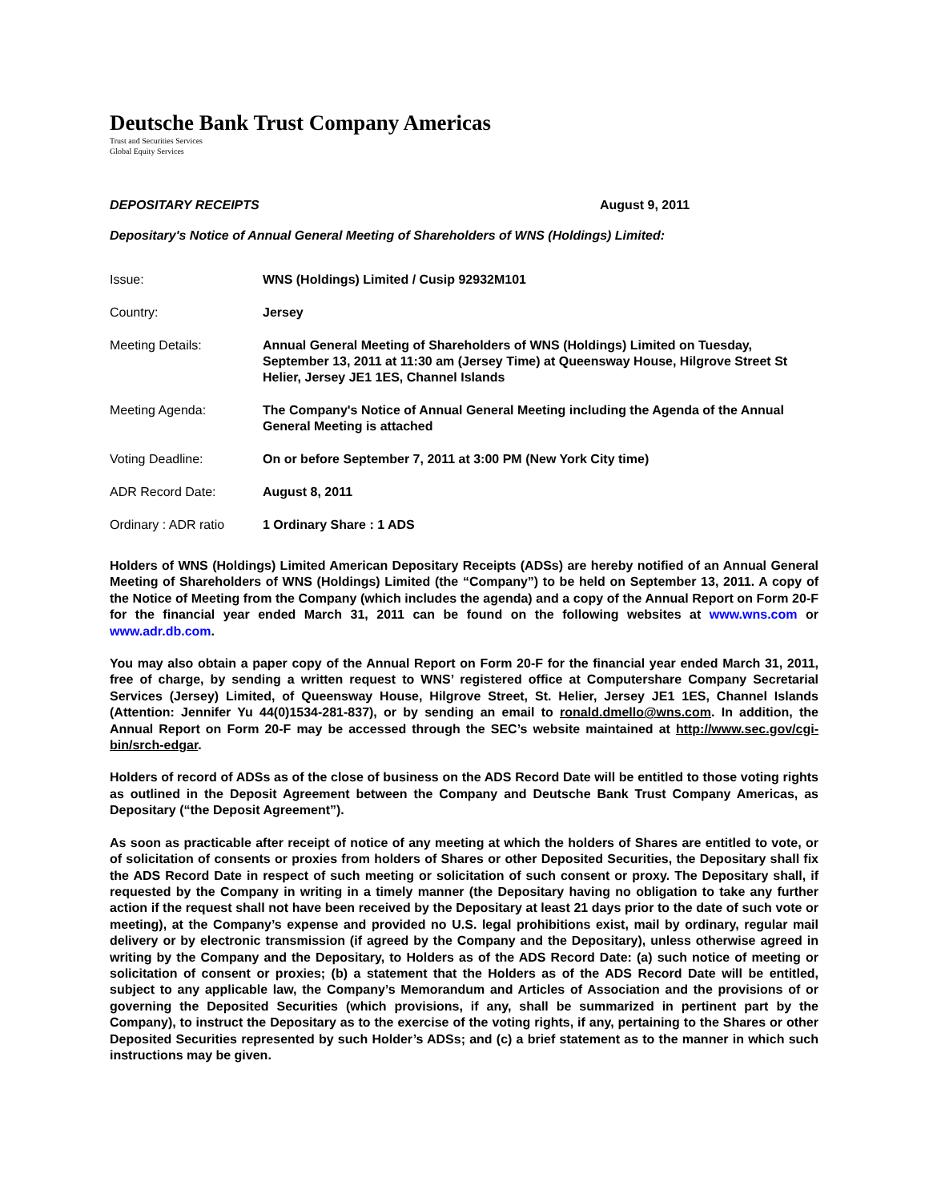Deutsche Bank Trust Company Americas
Trust and Securities Services
Global Equity Services
DEPOSITARY RECEIPTS August 9, 2011
Depositary's Notice of Annual General Meeting of Shareholders of WNS (Holdings) Limited:
| Issue: | WNS (Holdings) Limited / Cusip 92932M101 |
| Country: | Jersey |
| Meeting Details: | Annual General Meeting of Shareholders of WNS (Holdings) Limited on Tuesday, September 13, 2011 at 11:30 am (Jersey Time) at Queensway House, Hilgrove Street St Helier, Jersey JE1 1ES, Channel Islands |
| Meeting Agenda: | The Company's Notice of Annual General Meeting including the Agenda of the Annual General Meeting is attached |
| Voting Deadline: | On or before September 7, 2011 at 3:00 PM (New York City time) |
| ADR Record Date: | August 8, 2011 |
| Ordinary : ADR ratio | 1 Ordinary Share : 1 ADS |
Holders of WNS (Holdings) Limited American Depositary Receipts (ADSs) are hereby notified of an Annual General Meeting of Shareholders of WNS (Holdings) Limited (the “Company”) to be held on September 13, 2011. A copy of the Notice of Meeting from the Company (which includes the agenda) and a copy of the Annual Report on Form 20-F for the financial year ended March 31, 2011 can be found on the following websites at www.wns.com or www.adr.db.com.
You may also obtain a paper copy of the Annual Report on Form 20-F for the financial year ended March 31, 2011, free of charge, by sending a written request to WNS’ registered office at Computershare Company Secretarial Services (Jersey) Limited, of Queensway House, Hilgrove Street, St. Helier, Jersey JE1 1ES, Channel Islands (Attention: Jennifer Yu 44(0)1534-281-837), or by sending an email to ronald.dmello@wns.com. In addition, the Annual Report on Form 20-F may be accessed through the SEC’s website maintained at http://www.sec.gov/cgi-bin/srch-edgar.
Holders of record of ADSs as of the close of business on the ADS Record Date will be entitled to those voting rights as outlined in the Deposit Agreement between the Company and Deutsche Bank Trust Company Americas, as Depositary (“the Deposit Agreement”).
As soon as practicable after receipt of notice of any meeting at which the holders of Shares are entitled to vote, or of solicitation of consents or proxies from holders of Shares or other Deposited Securities, the Depositary shall fix the ADS Record Date in respect of such meeting or solicitation of such consent or proxy. The Depositary shall, if requested by the Company in writing in a timely manner (the Depositary having no obligation to take any further action if the request shall not have been received by the Depositary at least 21 days prior to the date of such vote or meeting), at the Company’s expense and provided no U.S. legal prohibitions exist, mail by ordinary, regular mail delivery or by electronic transmission (if agreed by the Company and the Depositary), unless otherwise agreed in writing by the Company and the Depositary, to Holders as of the ADS Record Date: (a) such notice of meeting or solicitation of consent or proxies; (b) a statement that the Holders as of the ADS Record Date will be entitled, subject to any applicable law, the Company’s Memorandum and Articles of Association and the provisions of or governing the Deposited Securities (which provisions, if any, shall be summarized in pertinent part by the Company), to instruct the Depositary as to the exercise of the voting rights, if any, pertaining to the Shares or other Deposited Securities represented by such Holder’s ADSs; and (c) a brief statement as to the manner in which such instructions may be given.